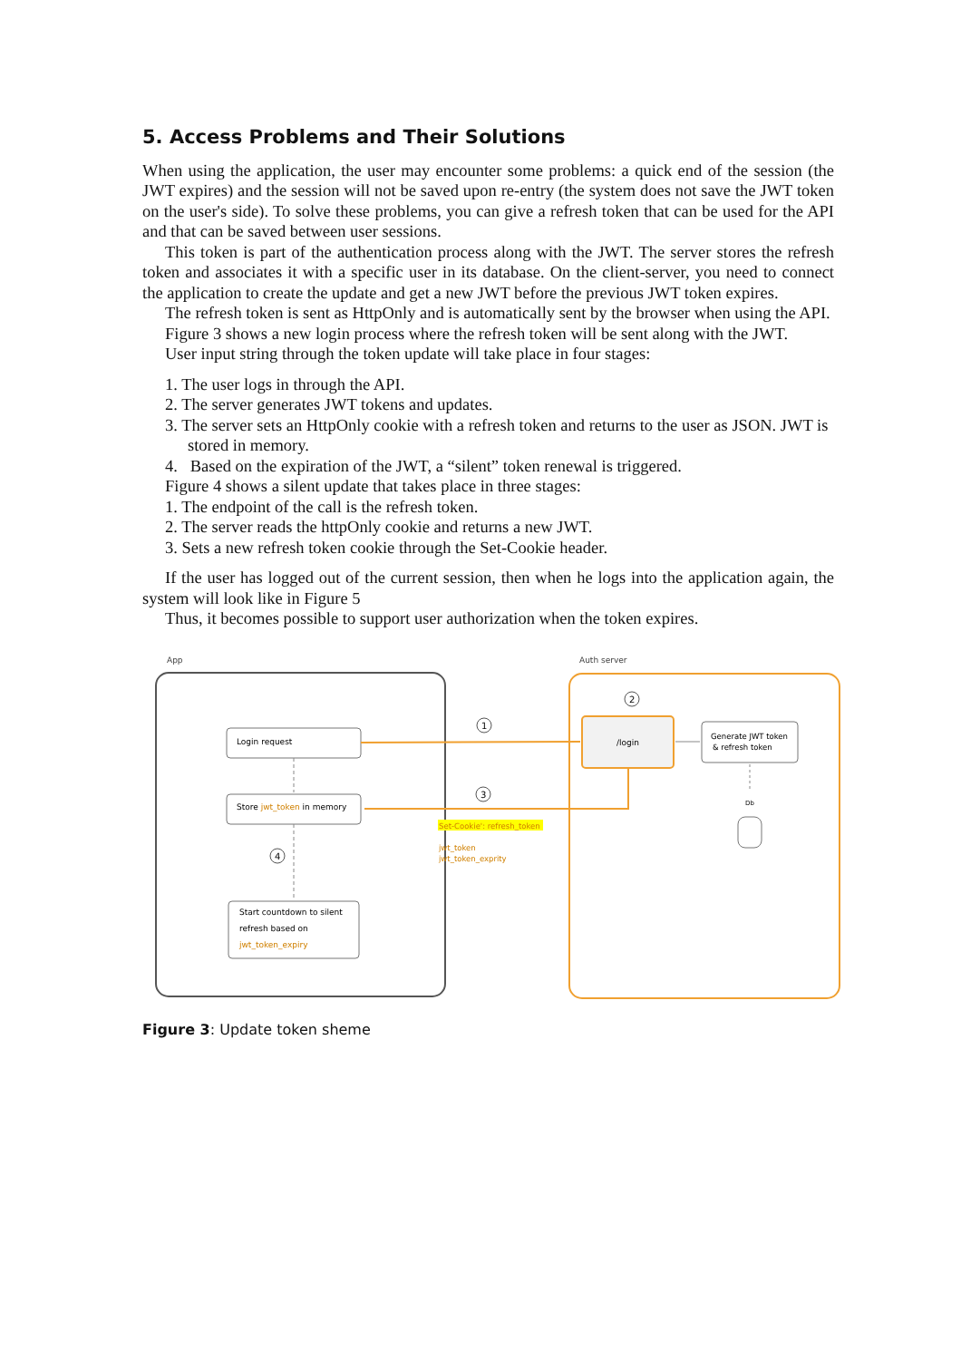5. Access Problems and Their Solutions
When using the application, the user may encounter some problems: a quick end of the session (the JWT expires) and the session will not be saved upon re-entry (the system does not save the JWT token on the user's side). To solve these problems, you can give a refresh token that can be used for the API and that can be saved between user sessions.
This token is part of the authentication process along with the JWT. The server stores the refresh token and associates it with a specific user in its database. On the client-server, you need to connect the application to create the update and get a new JWT before the previous JWT token expires.
The refresh token is sent as HttpOnly and is automatically sent by the browser when using the API.
Figure 3 shows a new login process where the refresh token will be sent along with the JWT.
User input string through the token update will take place in four stages:
1. The user logs in through the API.
2. The server generates JWT tokens and updates.
3. The server sets an HttpOnly cookie with a refresh token and returns to the user as JSON. JWT is stored in memory.
4. Based on the expiration of the JWT, a “silent” token renewal is triggered.
Figure 4 shows a silent update that takes place in three stages:
1. The endpoint of the call is the refresh token.
2. The server reads the httpOnly cookie and returns a new JWT.
3. Sets a new refresh token cookie through the Set-Cookie header.
If the user has logged out of the current session, then when he logs into the application again, the system will look like in Figure 5
Thus, it becomes possible to support user authorization when the token expires.
App
Auth server
Login request
Store jwt_token in memory
Start countdown to silent
refresh based on
jwt_token_expiry
/login
Generate JWT token
& refresh token
Db
1
2
3
4
Set-Cookie': refresh_token
jwt_token
jwt_token_exprity
Figure 3: Update token sheme